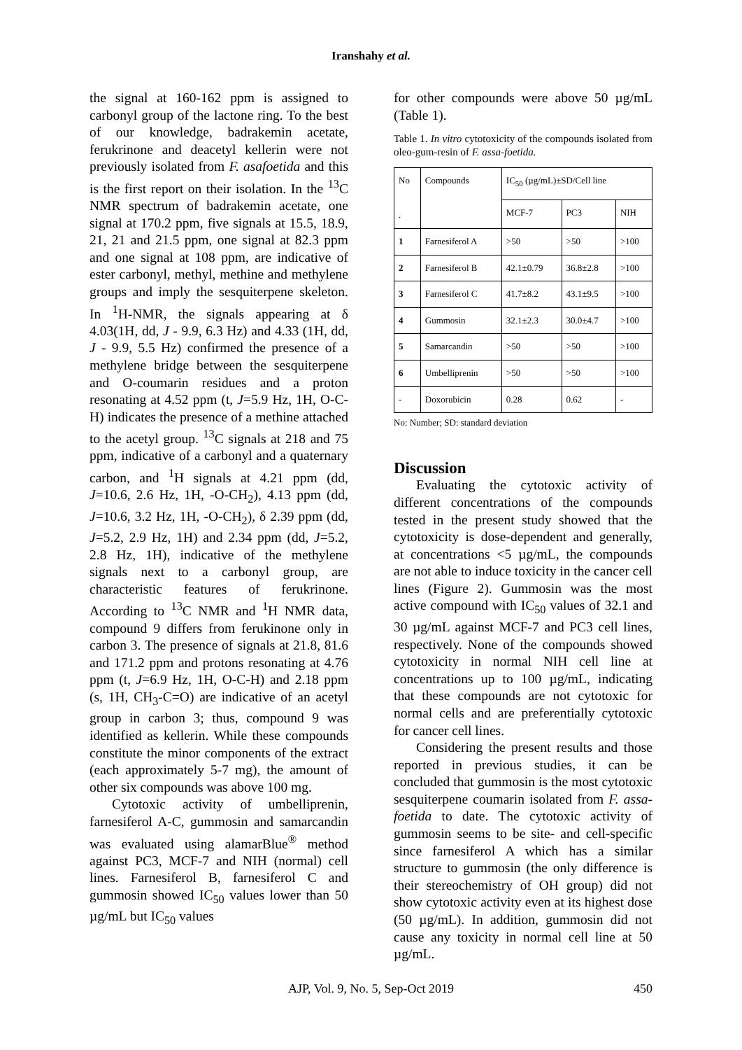Iranshahy et al.
the signal at 160-162 ppm is assigned to carbonyl group of the lactone ring. To the best of our knowledge, badrakemin acetate, ferukrinone and deacetyl kellerin were not previously isolated from F. asafoetida and this is the first report on their isolation. In the <sup>13</sup>C NMR spectrum of badrakemin acetate, one signal at 170.2 ppm, five signals at 15.5, 18.9, 21, 21 and 21.5 ppm, one signal at 82.3 ppm and one signal at 108 ppm, are indicative of ester carbonyl, methyl, methine and methylene groups and imply the sesquiterpene skeleton. In <sup>1</sup>H-NMR, the signals appearing at δ 4.03(1H, dd, J - 9.9, 6.3 Hz) and 4.33 (1H, dd, J - 9.9, 5.5 Hz) confirmed the presence of a methylene bridge between the sesquiterpene and O-coumarin residues and a proton resonating at 4.52 ppm (t, J=5.9 Hz, 1H, O-C-H) indicates the presence of a methine attached to the acetyl group. <sup>13</sup>C signals at 218 and 75 ppm, indicative of a carbonyl and a quaternary carbon, and <sup>1</sup>H signals at 4.21 ppm (dd, J=10.6, 2.6 Hz, 1H, -O-CH<sub>2</sub>), 4.13 ppm (dd, J=10.6, 3.2 Hz, 1H, -O-CH<sub>2</sub>), δ 2.39 ppm (dd, J=5.2, 2.9 Hz, 1H) and 2.34 ppm (dd, J=5.2, 2.8 Hz, 1H), indicative of the methylene signals next to a carbonyl group, are characteristic features of ferukrinone. According to <sup>13</sup>C NMR and <sup>1</sup>H NMR data, compound 9 differs from ferukinone only in carbon 3. The presence of signals at 21.8, 81.6 and 171.2 ppm and protons resonating at 4.76 ppm (t, J=6.9 Hz, 1H, O-C-H) and 2.18 ppm (s, 1H, CH<sub>3</sub>-C=O) are indicative of an acetyl group in carbon 3; thus, compound 9 was identified as kellerin. While these compounds constitute the minor components of the extract (each approximately 5-7 mg), the amount of other six compounds was above 100 mg.
Cytotoxic activity of umbelliprenin, farnesiferol A-C, gummosin and samarcandin was evaluated using alamarBlue<sup>®</sup> method against PC3, MCF-7 and NIH (normal) cell lines. Farnesiferol B, farnesiferol C and gummosin showed IC<sub>50</sub> values lower than 50 µg/mL but IC<sub>50</sub> values
for other compounds were above 50 µg/mL (Table 1).
Table 1. In vitro cytotoxicity of the compounds isolated from oleo-gum-resin of F. assa-foetida.
| No . | Compounds | IC<sub>50</sub> (µg/mL)±SD/Cell line | | |
| | | MCF-7 | PC3 | NIH |
| 1 | Farnesiferol A | >50 | >50 | >100 |
| 2 | Farnesiferol B | 42.1±0.79 | 36.8±2.8 | >100 |
| 3 | Farnesiferol C | 41.7±8.2 | 43.1±9.5 | >100 |
| 4 | Gummosin | 32.1±2.3 | 30.0±4.7 | >100 |
| 5 | Samarcandin | >50 | >50 | >100 |
| 6 | Umbelliprenin | >50 | >50 | >100 |
| - | Doxorubicin | 0.28 | 0.62 | - |
No: Number; SD: standard deviation
Discussion
Evaluating the cytotoxic activity of different concentrations of the compounds tested in the present study showed that the cytotoxicity is dose-dependent and generally, at concentrations <5 µg/mL, the compounds are not able to induce toxicity in the cancer cell lines (Figure 2). Gummosin was the most active compound with IC<sub>50</sub> values of 32.1 and 30 µg/mL against MCF-7 and PC3 cell lines, respectively. None of the compounds showed cytotoxicity in normal NIH cell line at concentrations up to 100 µg/mL, indicating that these compounds are not cytotoxic for normal cells and are preferentially cytotoxic for cancer cell lines.
Considering the present results and those reported in previous studies, it can be concluded that gummosin is the most cytotoxic sesquiterpene coumarin isolated from F. assa-foetida to date. The cytotoxic activity of gummosin seems to be site- and cell-specific since farnesiferol A which has a similar structure to gummosin (the only difference is their stereochemistry of OH group) did not show cytotoxic activity even at its highest dose (50 µg/mL). In addition, gummosin did not cause any toxicity in normal cell line at 50 µg/mL.
AJP, Vol. 9, No. 5, Sep-Oct 2019 450